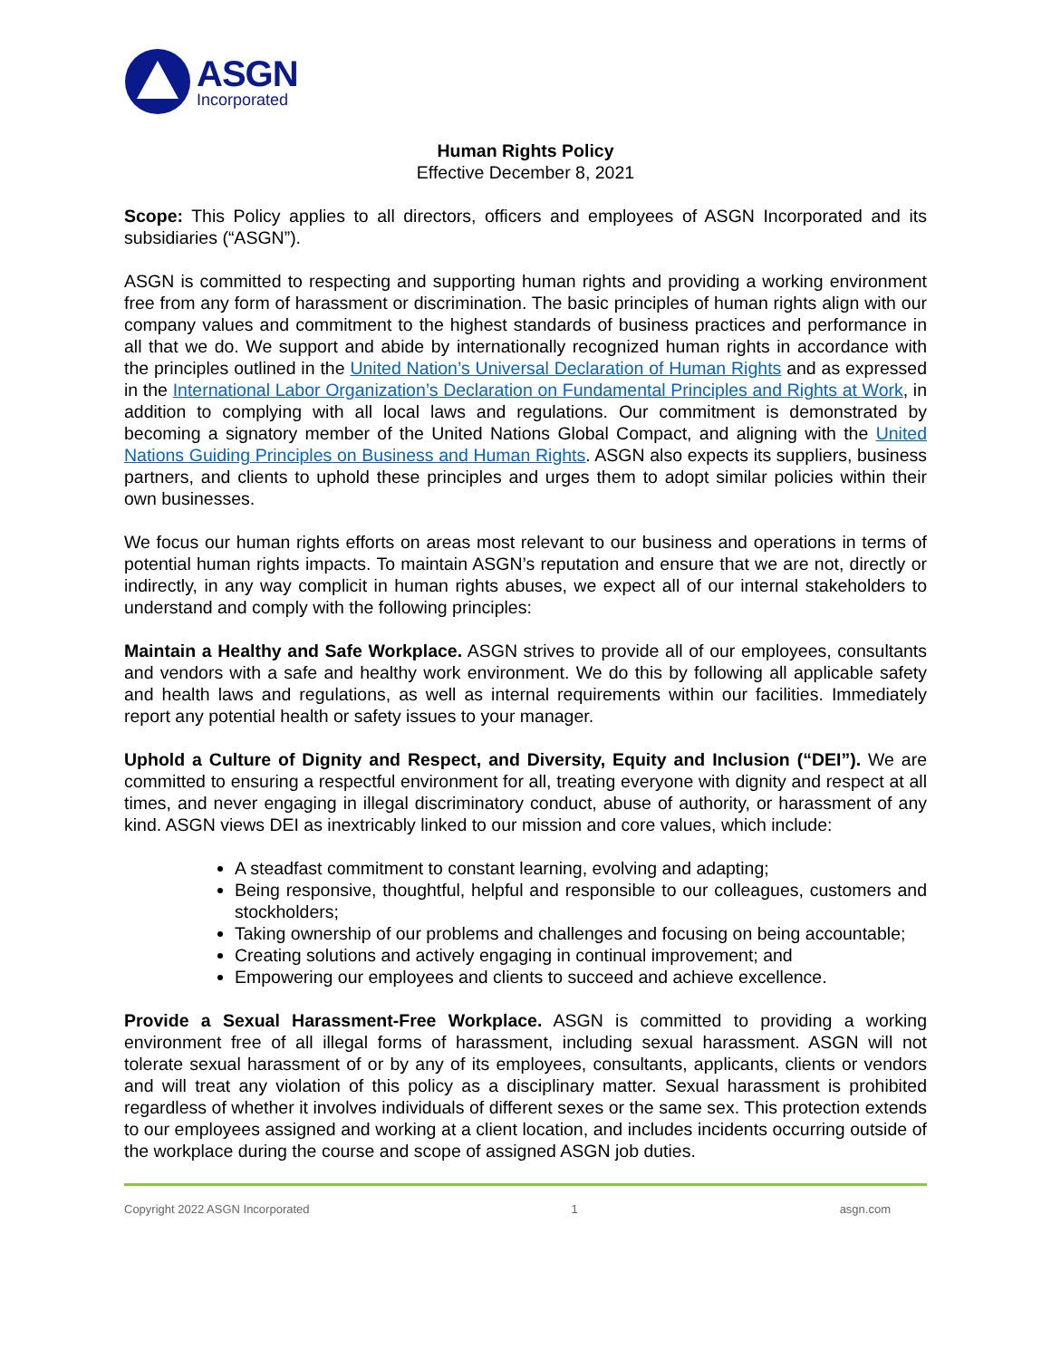ASGN
Incorporated
Human Rights Policy
Effective December 8, 2021
Scope: This Policy applies to all directors, officers and employees of ASGN Incorporated and its subsidiaries (“ASGN”).
ASGN is committed to respecting and supporting human rights and providing a working environment free from any form of harassment or discrimination. The basic principles of human rights align with our company values and commitment to the highest standards of business practices and performance in all that we do. We support and abide by internationally recognized human rights in accordance with the principles outlined in the United Nation’s Universal Declaration of Human Rights and as expressed in the International Labor Organization’s Declaration on Fundamental Principles and Rights at Work, in addition to complying with all local laws and regulations. Our commitment is demonstrated by becoming a signatory member of the United Nations Global Compact, and aligning with the United Nations Guiding Principles on Business and Human Rights. ASGN also expects its suppliers, business partners, and clients to uphold these principles and urges them to adopt similar policies within their own businesses.
We focus our human rights efforts on areas most relevant to our business and operations in terms of potential human rights impacts. To maintain ASGN’s reputation and ensure that we are not, directly or indirectly, in any way complicit in human rights abuses, we expect all of our internal stakeholders to understand and comply with the following principles:
Maintain a Healthy and Safe Workplace. ASGN strives to provide all of our employees, consultants and vendors with a safe and healthy work environment. We do this by following all applicable safety and health laws and regulations, as well as internal requirements within our facilities. Immediately report any potential health or safety issues to your manager.
Uphold a Culture of Dignity and Respect, and Diversity, Equity and Inclusion (“DEI”). We are committed to ensuring a respectful environment for all, treating everyone with dignity and respect at all times, and never engaging in illegal discriminatory conduct, abuse of authority, or harassment of any kind. ASGN views DEI as inextricably linked to our mission and core values, which include:
A steadfast commitment to constant learning, evolving and adapting;
Being responsive, thoughtful, helpful and responsible to our colleagues, customers and stockholders;
Taking ownership of our problems and challenges and focusing on being accountable;
Creating solutions and actively engaging in continual improvement; and
Empowering our employees and clients to succeed and achieve excellence.
Provide a Sexual Harassment-Free Workplace. ASGN is committed to providing a working environment free of all illegal forms of harassment, including sexual harassment. ASGN will not tolerate sexual harassment of or by any of its employees, consultants, applicants, clients or vendors and will treat any violation of this policy as a disciplinary matter. Sexual harassment is prohibited regardless of whether it involves individuals of different sexes or the same sex. This protection extends to our employees assigned and working at a client location, and includes incidents occurring outside of the workplace during the course and scope of assigned ASGN job duties.
Copyright 2022 ASGN Incorporated 1 asgn.com